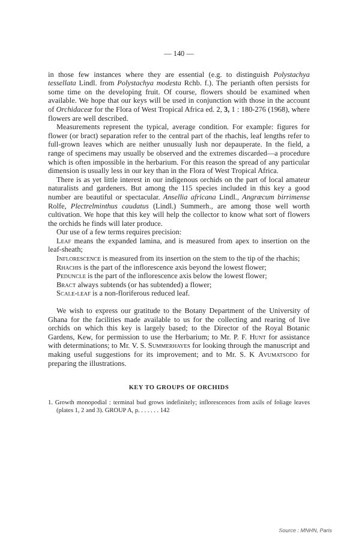— 140 —
in those few instances where they are essential (e.g. to distinguish Polystachya tessellata Lindl. from Polystachya modesta Rchb. f.). The perianth often persists for some time on the developing fruit. Of course, flowers should be examined when available. We hope that our keys will be used in conjunction with those in the account of Orchidaceæ for the Flora of West Tropical Africa ed. 2, 3, 1 : 180-276 (1968), where flowers are well described.
Measurements represent the typical, average condition. For example: figures for flower (or bract) separation refer to the central part of the rhachis, leaf lengths refer to full-grown leaves which are neither unusually lush nor depauperate. In the field, a range of specimens may usually be observed and the extremes discarded—a procedure which is often impossible in the herbarium. For this reason the spread of any particular dimension is usually less in our key than in the Flora of West Tropical Africa.
There is as yet little interest in our indigenous orchids on the part of local amateur naturalists and gardeners. But among the 115 species included in this key a good number are beautiful or spectacular. Ansellia africana Lindl., Angræcum birrimense Rolfe, Plectrelminthus caudatus (Lindl.) Summerh., are among those well worth cultivation. We hope that this key will help the collector to know what sort of flowers the orchids he finds will later produce.
Our use of a few terms requires precision:
Leaf means the expanded lamina, and is measured from apex to insertion on the leaf-sheath;
Inflorescence is measured from its insertion on the stem to the tip of the rhachis;
Rhachis is the part of the inflorescence axis beyond the lowest flower;
Peduncle is the part of the inflorescence axis below the lowest flower;
Bract always subtends (or has subtended) a flower;
Scale-leaf is a non-floriferous reduced leaf.
We wish to express our gratitude to the Botany Department of the University of Ghana for the facilities made available to us for the collecting and rearing of live orchids on which this key is largely based; to the Director of the Royal Botanic Gardens, Kew, for permission to use the Herbarium; to Mr. P. F. Hunt for assistance with determinations; to Mr. V. S. Summerhayes for looking through the manuscript and making useful suggestions for its improvement; and to Mr. S. K Avumatsodo for preparing the illustrations.
KEY TO GROUPS OF ORCHIDS
1. Growth monopodial : terminal bud grows indefinitely; inflorescences from axils of foliage leaves (plates 1, 2 and 3). GROUP A, p. . . . . . . 142
Source : MNHN, Paris